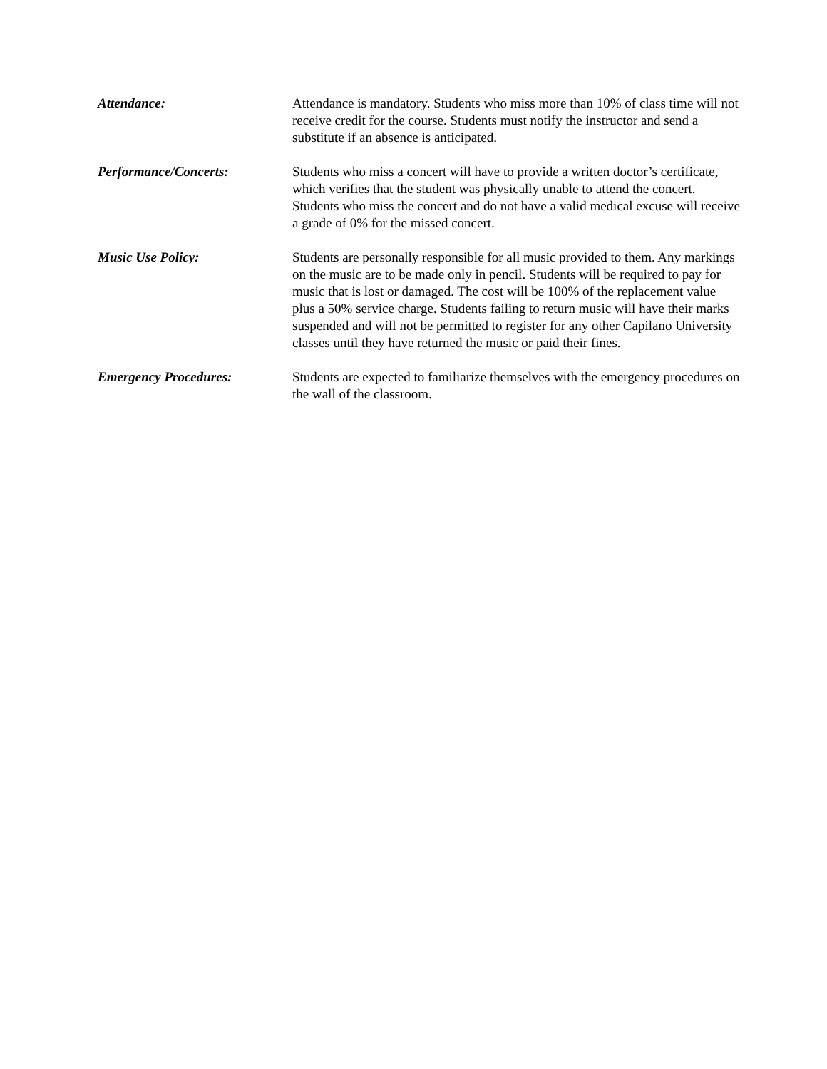Attendance: Attendance is mandatory. Students who miss more than 10% of class time will not receive credit for the course. Students must notify the instructor and send a substitute if an absence is anticipated.
Performance/Concerts: Students who miss a concert will have to provide a written doctor’s certificate, which verifies that the student was physically unable to attend the concert. Students who miss the concert and do not have a valid medical excuse will receive a grade of 0% for the missed concert.
Music Use Policy: Students are personally responsible for all music provided to them. Any markings on the music are to be made only in pencil. Students will be required to pay for music that is lost or damaged. The cost will be 100% of the replacement value plus a 50% service charge. Students failing to return music will have their marks suspended and will not be permitted to register for any other Capilano University classes until they have returned the music or paid their fines.
Emergency Procedures: Students are expected to familiarize themselves with the emergency procedures on the wall of the classroom.